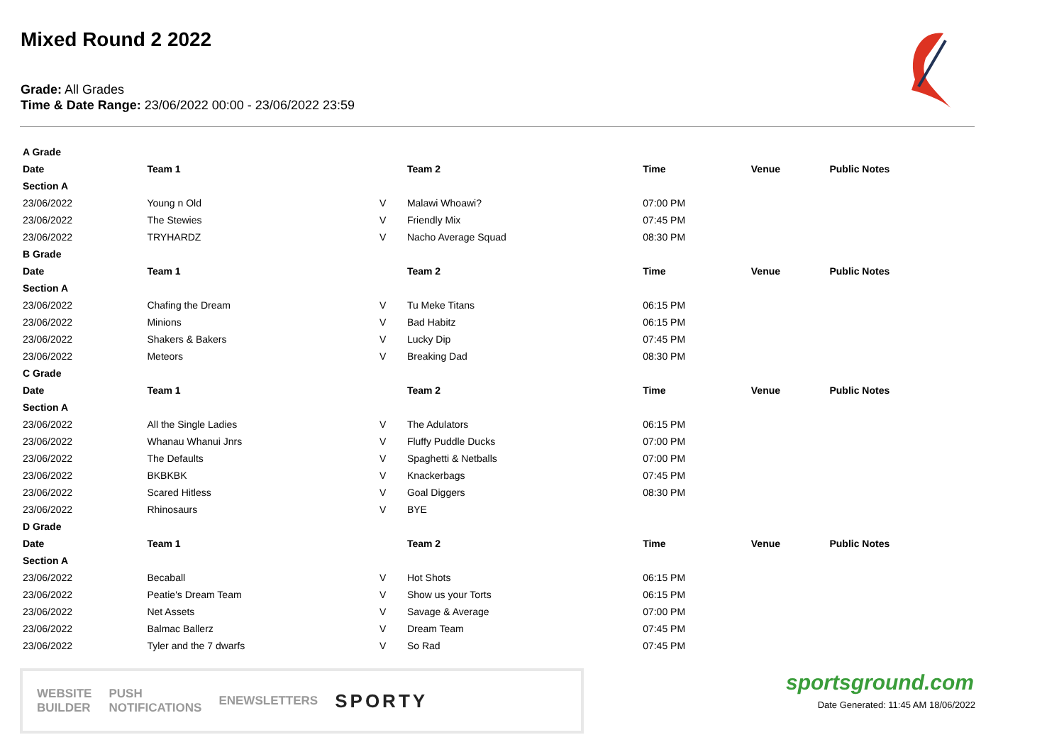Mixed Round 2 2022
Grade: All Grades
Time & Date Range: 23/06/2022 00:00 - 23/06/2022 23:59
| A Grade | | | | | | |
| Date | Team 1 | | Team 2 | Time | Venue | Public Notes |
| Section A | | | | | | |
| 23/06/2022 | Young n Old | V | Malawi Whoawi? | 07:00 PM | | |
| 23/06/2022 | The Stewies | V | Friendly Mix | 07:45 PM | | |
| 23/06/2022 | TRYHARDZ | V | Nacho Average Squad | 08:30 PM | | |
| B Grade | | | | | | |
| Date | Team 1 | | Team 2 | Time | Venue | Public Notes |
| Section A | | | | | | |
| 23/06/2022 | Chafing the Dream | V | Tu Meke Titans | 06:15 PM | | |
| 23/06/2022 | Minions | V | Bad Habitz | 06:15 PM | | |
| 23/06/2022 | Shakers & Bakers | V | Lucky Dip | 07:45 PM | | |
| 23/06/2022 | Meteors | V | Breaking Dad | 08:30 PM | | |
| C Grade | | | | | | |
| Date | Team 1 | | Team 2 | Time | Venue | Public Notes |
| Section A | | | | | | |
| 23/06/2022 | All the Single Ladies | V | The Adulators | 06:15 PM | | |
| 23/06/2022 | Whanau Whanui Jnrs | V | Fluffy Puddle Ducks | 07:00 PM | | |
| 23/06/2022 | The Defaults | V | Spaghetti & Netballs | 07:00 PM | | |
| 23/06/2022 | BKBKBK | V | Knackerbags | 07:45 PM | | |
| 23/06/2022 | Scared Hitless | V | Goal Diggers | 08:30 PM | | |
| 23/06/2022 | Rhinosaurs | V | BYE | | | |
| D Grade | | | | | | |
| Date | Team 1 | | Team 2 | Time | Venue | Public Notes |
| Section A | | | | | | |
| 23/06/2022 | Becaball | V | Hot Shots | 06:15 PM | | |
| 23/06/2022 | Peatie's Dream Team | V | Show us your Torts | 06:15 PM | | |
| 23/06/2022 | Net Assets | V | Savage & Average | 07:00 PM | | |
| 23/06/2022 | Balmac Ballerz | V | Dream Team | 07:45 PM | | |
| 23/06/2022 | Tyler and the 7 dwarfs | V | So Rad | 07:45 PM | | |
WEBSITE
BUILDER PUSH
NOTIFICATIONS ENEWSLETTERS SPORTY
sportsground.com
Date Generated: 11:45 AM 18/06/2022